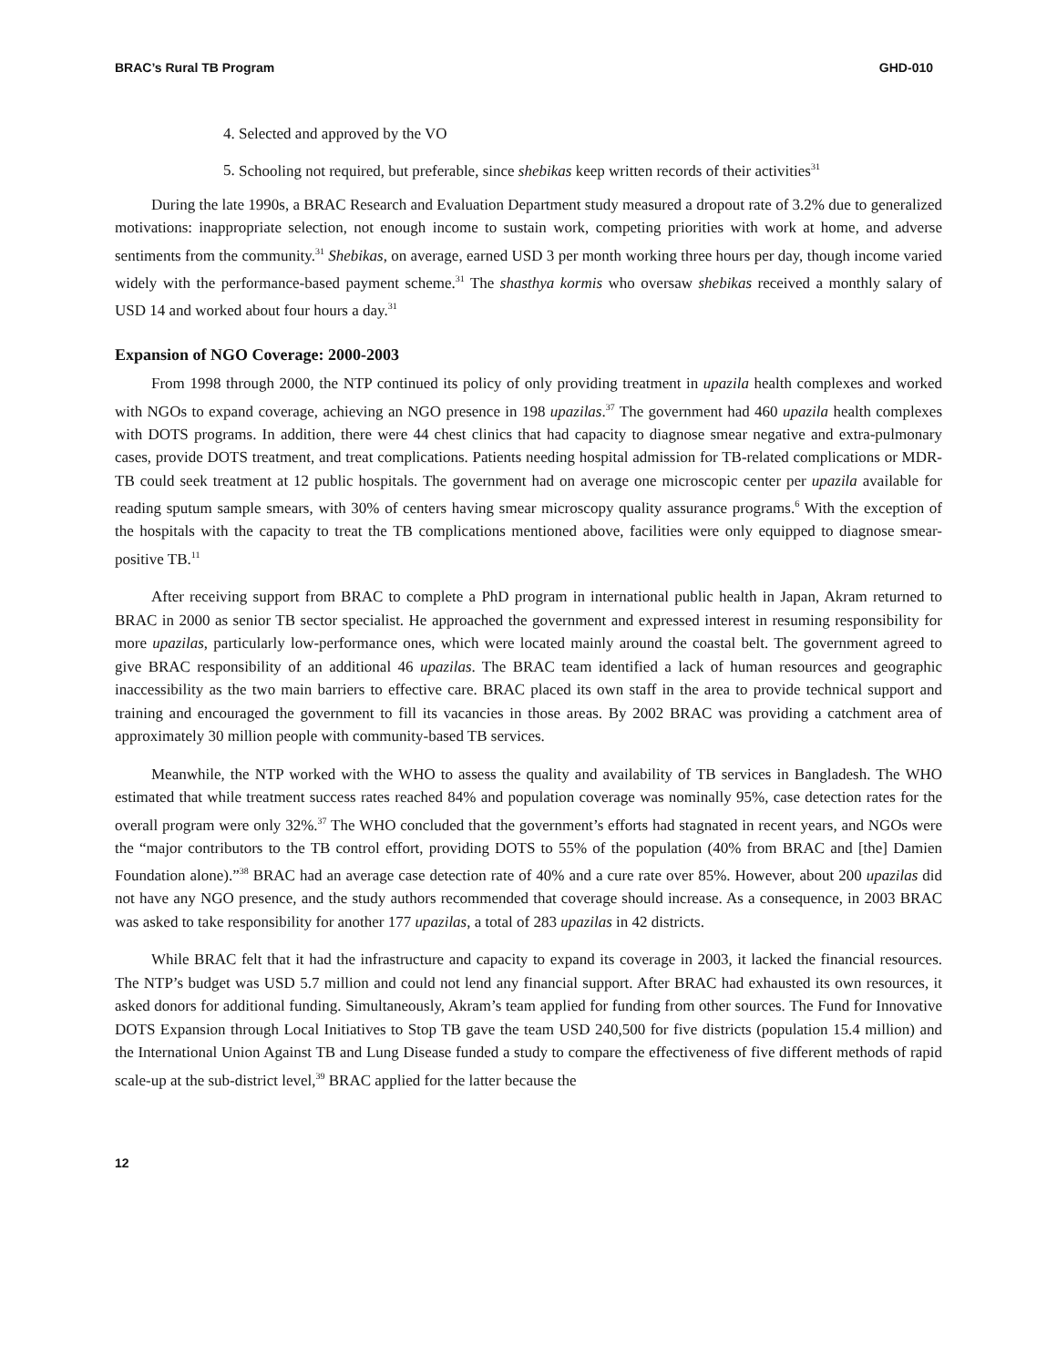BRAC’s Rural TB Program GHD-010
4. Selected and approved by the VO
5. Schooling not required, but preferable, since shebikas keep written records of their activities<sup>31</sup>
During the late 1990s, a BRAC Research and Evaluation Department study measured a dropout rate of 3.2% due to generalized motivations: inappropriate selection, not enough income to sustain work, competing priorities with work at home, and adverse sentiments from the community.<sup>31</sup> Shebikas, on average, earned USD 3 per month working three hours per day, though income varied widely with the performance-based payment scheme.<sup>31</sup> The shasthya kormis who oversaw shebikas received a monthly salary of USD 14 and worked about four hours a day.<sup>31</sup>
Expansion of NGO Coverage: 2000-2003
From 1998 through 2000, the NTP continued its policy of only providing treatment in upazila health complexes and worked with NGOs to expand coverage, achieving an NGO presence in 198 upazilas.<sup>37</sup> The government had 460 upazila health complexes with DOTS programs. In addition, there were 44 chest clinics that had capacity to diagnose smear negative and extra-pulmonary cases, provide DOTS treatment, and treat complications. Patients needing hospital admission for TB-related complications or MDR-TB could seek treatment at 12 public hospitals. The government had on average one microscopic center per upazila available for reading sputum sample smears, with 30% of centers having smear microscopy quality assurance programs.<sup>6</sup> With the exception of the hospitals with the capacity to treat the TB complications mentioned above, facilities were only equipped to diagnose smear-positive TB.<sup>11</sup>
After receiving support from BRAC to complete a PhD program in international public health in Japan, Akram returned to BRAC in 2000 as senior TB sector specialist. He approached the government and expressed interest in resuming responsibility for more upazilas, particularly low-performance ones, which were located mainly around the coastal belt. The government agreed to give BRAC responsibility of an additional 46 upazilas. The BRAC team identified a lack of human resources and geographic inaccessibility as the two main barriers to effective care. BRAC placed its own staff in the area to provide technical support and training and encouraged the government to fill its vacancies in those areas. By 2002 BRAC was providing a catchment area of approximately 30 million people with community-based TB services.
Meanwhile, the NTP worked with the WHO to assess the quality and availability of TB services in Bangladesh. The WHO estimated that while treatment success rates reached 84% and population coverage was nominally 95%, case detection rates for the overall program were only 32%.<sup>37</sup> The WHO concluded that the government’s efforts had stagnated in recent years, and NGOs were the “major contributors to the TB control effort, providing DOTS to 55% of the population (40% from BRAC and [the] Damien Foundation alone).”<sup>38</sup> BRAC had an average case detection rate of 40% and a cure rate over 85%. However, about 200 upazilas did not have any NGO presence, and the study authors recommended that coverage should increase. As a consequence, in 2003 BRAC was asked to take responsibility for another 177 upazilas, a total of 283 upazilas in 42 districts.
While BRAC felt that it had the infrastructure and capacity to expand its coverage in 2003, it lacked the financial resources. The NTP’s budget was USD 5.7 million and could not lend any financial support. After BRAC had exhausted its own resources, it asked donors for additional funding. Simultaneously, Akram’s team applied for funding from other sources. The Fund for Innovative DOTS Expansion through Local Initiatives to Stop TB gave the team USD 240,500 for five districts (population 15.4 million) and the International Union Against TB and Lung Disease funded a study to compare the effectiveness of five different methods of rapid scale-up at the sub-district level,<sup>39</sup> BRAC applied for the latter because the
12